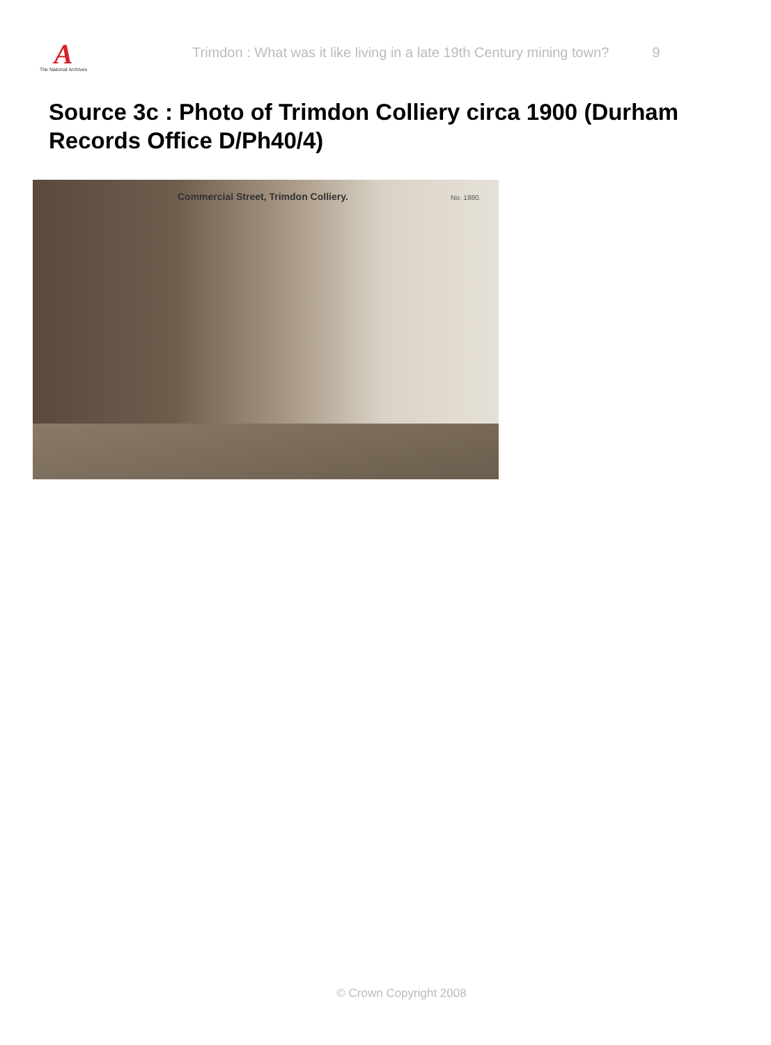A
The National Archives
Trimdon : What was it like living in a late 19th Century mining town?
9
Source 3c : Photo of Trimdon Colliery circa 1900 (Durham Records Office D/Ph40/4)
Commercial Street, Trimdon Colliery.
No. 1880.
© Crown Copyright 2008